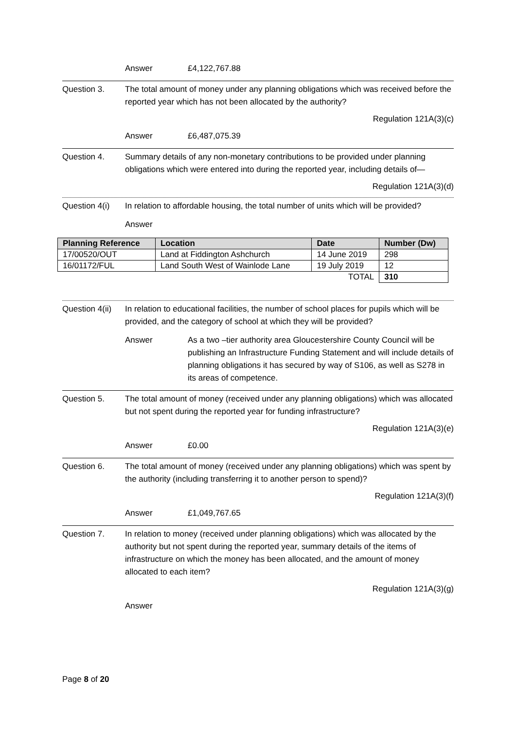Answer £4,122,767.88
Question 3. The total amount of money under any planning obligations which was received before the reported year which has not been allocated by the authority?
Regulation 121A(3)(c)
Answer £6,487,075.39
Question 4. Summary details of any non-monetary contributions to be provided under planning obligations which were entered into during the reported year, including details of—
Regulation 121A(3)(d)
Question 4(i) In relation to affordable housing, the total number of units which will be provided?
Answer
| Planning Reference | Location | Date | Number (Dw) |
| --- | --- | --- | --- |
| 17/00520/OUT | Land at Fiddington Ashchurch | 14 June 2019 | 298 |
| 16/01172/FUL | Land South West of Wainlode Lane | 19 July 2019 | 12 |
| TOTAL | | | 310 |
Question 4(ii) In relation to educational facilities, the number of school places for pupils which will be provided, and the category of school at which they will be provided?
Answer As a two –tier authority area Gloucestershire County Council will be publishing an Infrastructure Funding Statement and will include details of planning obligations it has secured by way of S106, as well as S278 in its areas of competence.
Question 5. The total amount of money (received under any planning obligations) which was allocated but not spent during the reported year for funding infrastructure?
Regulation 121A(3)(e)
Answer £0.00
Question 6. The total amount of money (received under any planning obligations) which was spent by the authority (including transferring it to another person to spend)?
Regulation 121A(3)(f)
Answer £1,049,767.65
Question 7. In relation to money (received under planning obligations) which was allocated by the authority but not spent during the reported year, summary details of the items of infrastructure on which the money has been allocated, and the amount of money allocated to each item?
Regulation 121A(3)(g)
Answer
Page 8 of 20